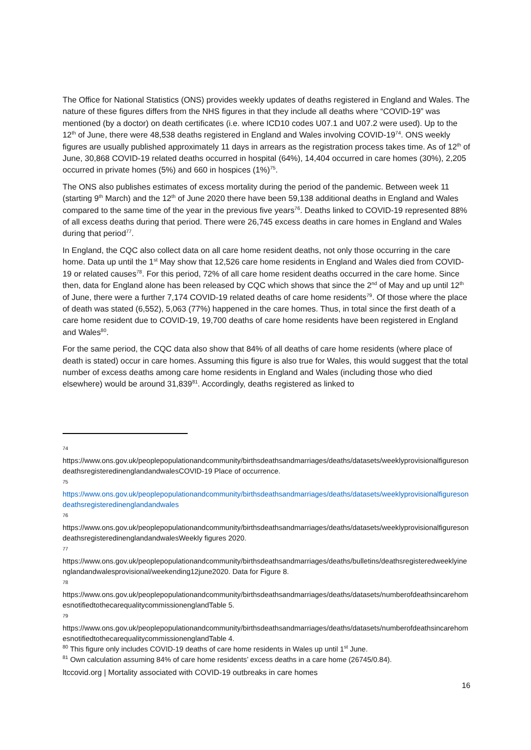The Office for National Statistics (ONS) provides weekly updates of deaths registered in England and Wales. The nature of these figures differs from the NHS figures in that they include all deaths where “COVID-19” was mentioned (by a doctor) on death certificates (i.e. where ICD10 codes U07.1 and U07.2 were used). Up to the 12<sup>th</sup> of June, there were 48,538 deaths registered in England and Wales involving COVID-19<sup>74</sup>. ONS weekly figures are usually published approximately 11 days in arrears as the registration process takes time. As of 12<sup>th</sup> of June, 30,868 COVID-19 related deaths occurred in hospital (64%), 14,404 occurred in care homes (30%), 2,205 occurred in private homes (5%) and 660 in hospices (1%)<sup>75</sup>.
The ONS also publishes estimates of excess mortality during the period of the pandemic. Between week 11 (starting 9<sup>th</sup> March) and the 12<sup>th</sup> of June 2020 there have been 59,138 additional deaths in England and Wales compared to the same time of the year in the previous five years<sup>76</sup>. Deaths linked to COVID-19 represented 88% of all excess deaths during that period. There were 26,745 excess deaths in care homes in England and Wales during that period<sup>77</sup>.
In England, the CQC also collect data on all care home resident deaths, not only those occurring in the care home. Data up until the 1<sup>st</sup> May show that 12,526 care home residents in England and Wales died from COVID-19 or related causes<sup>78</sup>. For this period, 72% of all care home resident deaths occurred in the care home. Since then, data for England alone has been released by CQC which shows that since the 2<sup>nd</sup> of May and up until 12<sup>th</sup> of June, there were a further 7,174 COVID-19 related deaths of care home residents<sup>79</sup>. Of those where the place of death was stated (6,552), 5,063 (77%) happened in the care homes. Thus, in total since the first death of a care home resident due to COVID-19, 19,700 deaths of care home residents have been registered in England and Wales<sup>80</sup>.
For the same period, the CQC data also show that 84% of all deaths of care home residents (where place of death is stated) occur in care homes. Assuming this figure is also true for Wales, this would suggest that the total number of excess deaths among care home residents in England and Wales (including those who died elsewhere) would be around 31,839<sup>81</sup>. Accordingly, deaths registered as linked to
74
https://www.ons.gov.uk/peoplepopulationandcommunity/birthsdeathsandmarriages/deaths/datasets/weeklyprovisionalfiguresondeathsregisteredinenglandandwalesCOVID-19 Place of occurrence.
75
https://www.ons.gov.uk/peoplepopulationandcommunity/birthsdeathsandmarriages/deaths/datasets/weeklyprovisionalfiguresondeathsregisteredinenglandandwales
76
https://www.ons.gov.uk/peoplepopulationandcommunity/birthsdeathsandmarriages/deaths/datasets/weeklyprovisionalfiguresondeathsregisteredinenglandandwalesWeekly figures 2020.
77
https://www.ons.gov.uk/peoplepopulationandcommunity/birthsdeathsandmarriages/deaths/bulletins/deathsregisteredweeklyinenglandandwalesprovisional/weekending12june2020. Data for Figure 8.
78
https://www.ons.gov.uk/peoplepopulationandcommunity/birthsdeathsandmarriages/deaths/datasets/numberofdeathsincarehomesnotifiedtothecarequalitycommissionenglandTable 5.
79
https://www.ons.gov.uk/peoplepopulationandcommunity/birthsdeathsandmarriages/deaths/datasets/numberofdeathsincarehomesnotifiedtothecarequalitycommissionenglandTable 4.
<sup>80</sup> This figure only includes COVID-19 deaths of care home residents in Wales up until 1<sup>st</sup> June.
<sup>81</sup> Own calculation assuming 84% of care home residents’ excess deaths in a care home (26745/0.84).
ltccovid.org | Mortality associated with COVID-19 outbreaks in care homes
16